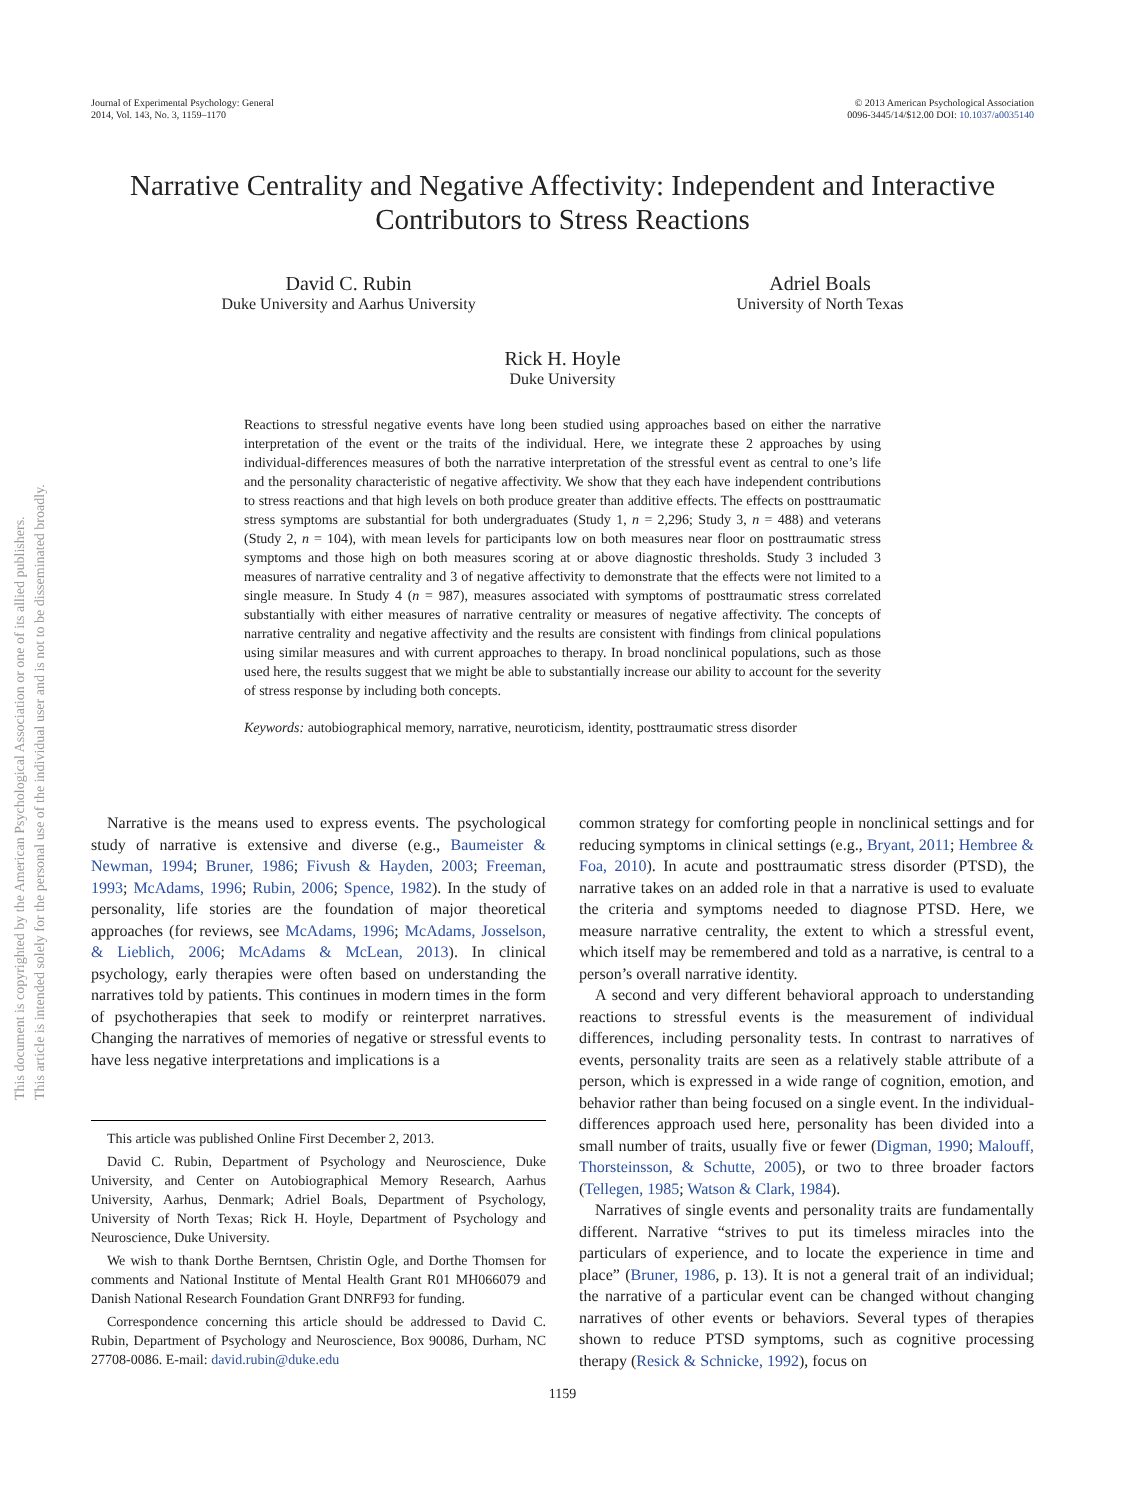Journal of Experimental Psychology: General
2014, Vol. 143, No. 3, 1159–1170
© 2013 American Psychological Association
0096-3445/14/$12.00 DOI: 10.1037/a0035140
This document is copyrighted by the American Psychological Association or one of its allied publishers.
This article is intended solely for the personal use of the individual user and is not to be disseminated broadly.
Narrative Centrality and Negative Affectivity: Independent and Interactive Contributors to Stress Reactions
David C. Rubin
Duke University and Aarhus University
Adriel Boals
University of North Texas
Rick H. Hoyle
Duke University
Reactions to stressful negative events have long been studied using approaches based on either the narrative interpretation of the event or the traits of the individual. Here, we integrate these 2 approaches by using individual-differences measures of both the narrative interpretation of the stressful event as central to one’s life and the personality characteristic of negative affectivity. We show that they each have independent contributions to stress reactions and that high levels on both produce greater than additive effects. The effects on posttraumatic stress symptoms are substantial for both undergraduates (Study 1, n = 2,296; Study 3, n = 488) and veterans (Study 2, n = 104), with mean levels for participants low on both measures near floor on posttraumatic stress symptoms and those high on both measures scoring at or above diagnostic thresholds. Study 3 included 3 measures of narrative centrality and 3 of negative affectivity to demonstrate that the effects were not limited to a single measure. In Study 4 (n = 987), measures associated with symptoms of posttraumatic stress correlated substantially with either measures of narrative centrality or measures of negative affectivity. The concepts of narrative centrality and negative affectivity and the results are consistent with findings from clinical populations using similar measures and with current approaches to therapy. In broad nonclinical populations, such as those used here, the results suggest that we might be able to substantially increase our ability to account for the severity of stress response by including both concepts.
Keywords: autobiographical memory, narrative, neuroticism, identity, posttraumatic stress disorder
Narrative is the means used to express events. The psychological study of narrative is extensive and diverse (e.g., Baumeister & Newman, 1994; Bruner, 1986; Fivush & Hayden, 2003; Freeman, 1993; McAdams, 1996; Rubin, 2006; Spence, 1982). In the study of personality, life stories are the foundation of major theoretical approaches (for reviews, see McAdams, 1996; McAdams, Josselson, & Lieblich, 2006; McAdams & McLean, 2013). In clinical psychology, early therapies were often based on understanding the narratives told by patients. This continues in modern times in the form of psychotherapies that seek to modify or reinterpret narratives. Changing the narratives of memories of negative or stressful events to have less negative interpretations and implications is a
This article was published Online First December 2, 2013.
David C. Rubin, Department of Psychology and Neuroscience, Duke University, and Center on Autobiographical Memory Research, Aarhus University, Aarhus, Denmark; Adriel Boals, Department of Psychology, University of North Texas; Rick H. Hoyle, Department of Psychology and Neuroscience, Duke University.
We wish to thank Dorthe Berntsen, Christin Ogle, and Dorthe Thomsen for comments and National Institute of Mental Health Grant R01 MH066079 and Danish National Research Foundation Grant DNRF93 for funding.
Correspondence concerning this article should be addressed to David C. Rubin, Department of Psychology and Neuroscience, Box 90086, Durham, NC 27708-0086. E-mail: david.rubin@duke.edu
common strategy for comforting people in nonclinical settings and for reducing symptoms in clinical settings (e.g., Bryant, 2011; Hembree & Foa, 2010). In acute and posttraumatic stress disorder (PTSD), the narrative takes on an added role in that a narrative is used to evaluate the criteria and symptoms needed to diagnose PTSD. Here, we measure narrative centrality, the extent to which a stressful event, which itself may be remembered and told as a narrative, is central to a person’s overall narrative identity.
A second and very different behavioral approach to understanding reactions to stressful events is the measurement of individual differences, including personality tests. In contrast to narratives of events, personality traits are seen as a relatively stable attribute of a person, which is expressed in a wide range of cognition, emotion, and behavior rather than being focused on a single event. In the individual-differences approach used here, personality has been divided into a small number of traits, usually five or fewer (Digman, 1990; Malouff, Thorsteinsson, & Schutte, 2005), or two to three broader factors (Tellegen, 1985; Watson & Clark, 1984).
Narratives of single events and personality traits are fundamentally different. Narrative “strives to put its timeless miracles into the particulars of experience, and to locate the experience in time and place” (Bruner, 1986, p. 13). It is not a general trait of an individual; the narrative of a particular event can be changed without changing narratives of other events or behaviors. Several types of therapies shown to reduce PTSD symptoms, such as cognitive processing therapy (Resick & Schnicke, 1992), focus on
1159